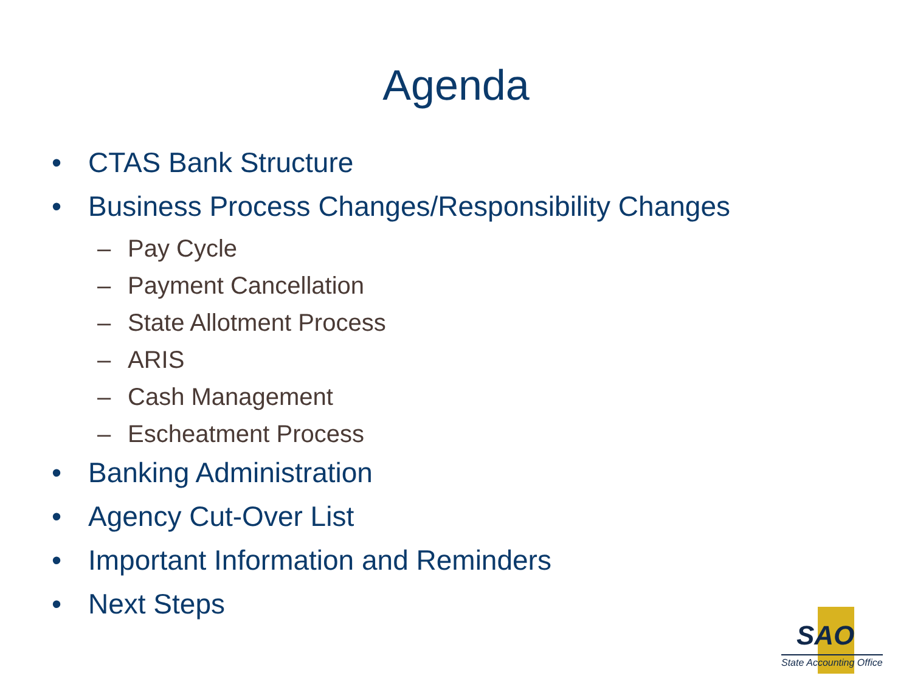Agenda
• CTAS Bank Structure
• Business Process Changes/Responsibility Changes
– Pay Cycle
– Payment Cancellation
– State Allotment Process
– ARIS
– Cash Management
– Escheatment Process
• Banking Administration
• Agency Cut-Over List
• Important Information and Reminders
• Next Steps
SAO
State Accounting Office